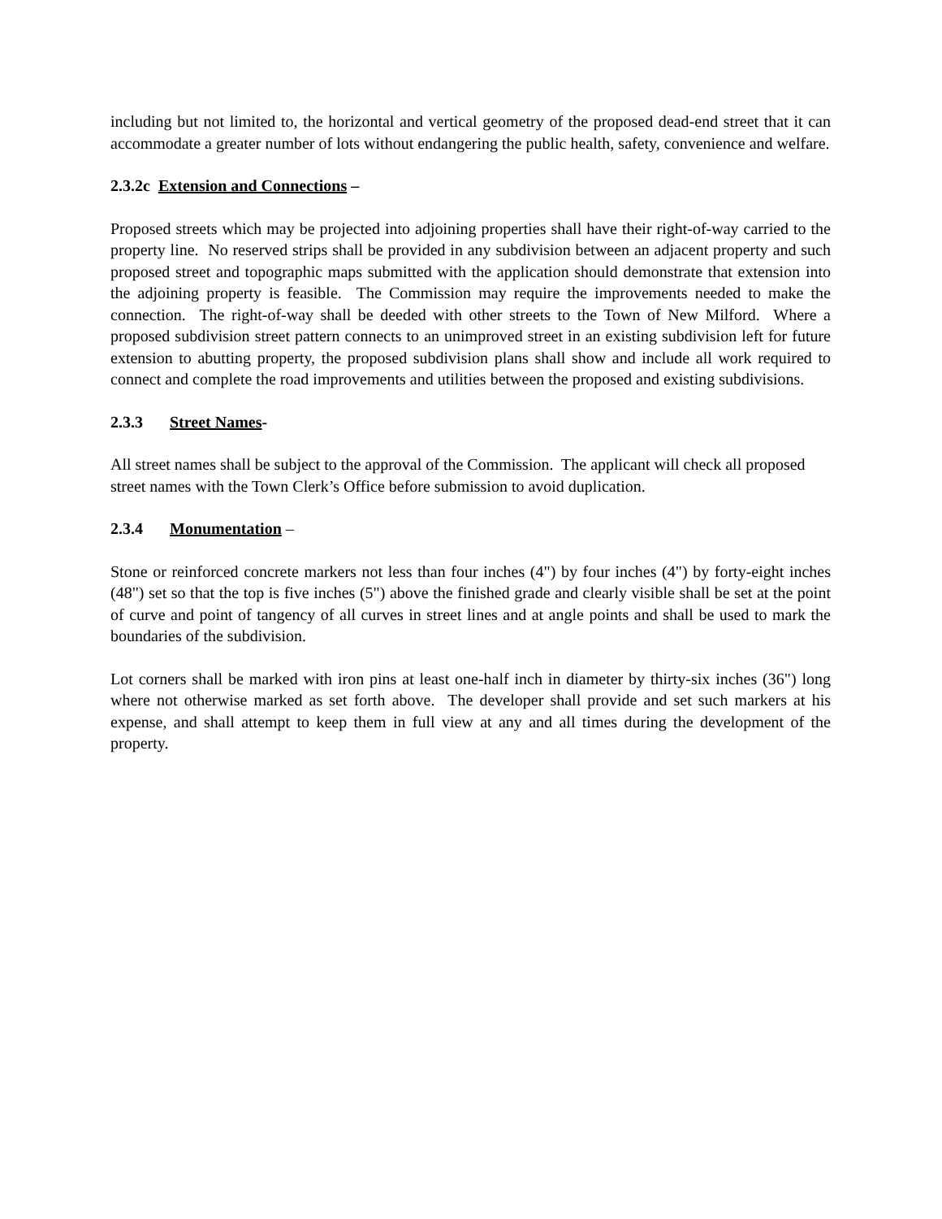including but not limited to, the horizontal and vertical geometry of the proposed dead-end street that it can accommodate a greater number of lots without endangering the public health, safety, convenience and welfare.
2.3.2c Extension and Connections –
Proposed streets which may be projected into adjoining properties shall have their right-of-way carried to the property line. No reserved strips shall be provided in any subdivision between an adjacent property and such proposed street and topographic maps submitted with the application should demonstrate that extension into the adjoining property is feasible. The Commission may require the improvements needed to make the connection. The right-of-way shall be deeded with other streets to the Town of New Milford. Where a proposed subdivision street pattern connects to an unimproved street in an existing subdivision left for future extension to abutting property, the proposed subdivision plans shall show and include all work required to connect and complete the road improvements and utilities between the proposed and existing subdivisions.
2.3.3 Street Names-
All street names shall be subject to the approval of the Commission. The applicant will check all proposed street names with the Town Clerk’s Office before submission to avoid duplication.
2.3.4 Monumentation –
Stone or reinforced concrete markers not less than four inches (4") by four inches (4") by forty-eight inches (48") set so that the top is five inches (5") above the finished grade and clearly visible shall be set at the point of curve and point of tangency of all curves in street lines and at angle points and shall be used to mark the boundaries of the subdivision.
Lot corners shall be marked with iron pins at least one-half inch in diameter by thirty-six inches (36") long where not otherwise marked as set forth above. The developer shall provide and set such markers at his expense, and shall attempt to keep them in full view at any and all times during the development of the property.